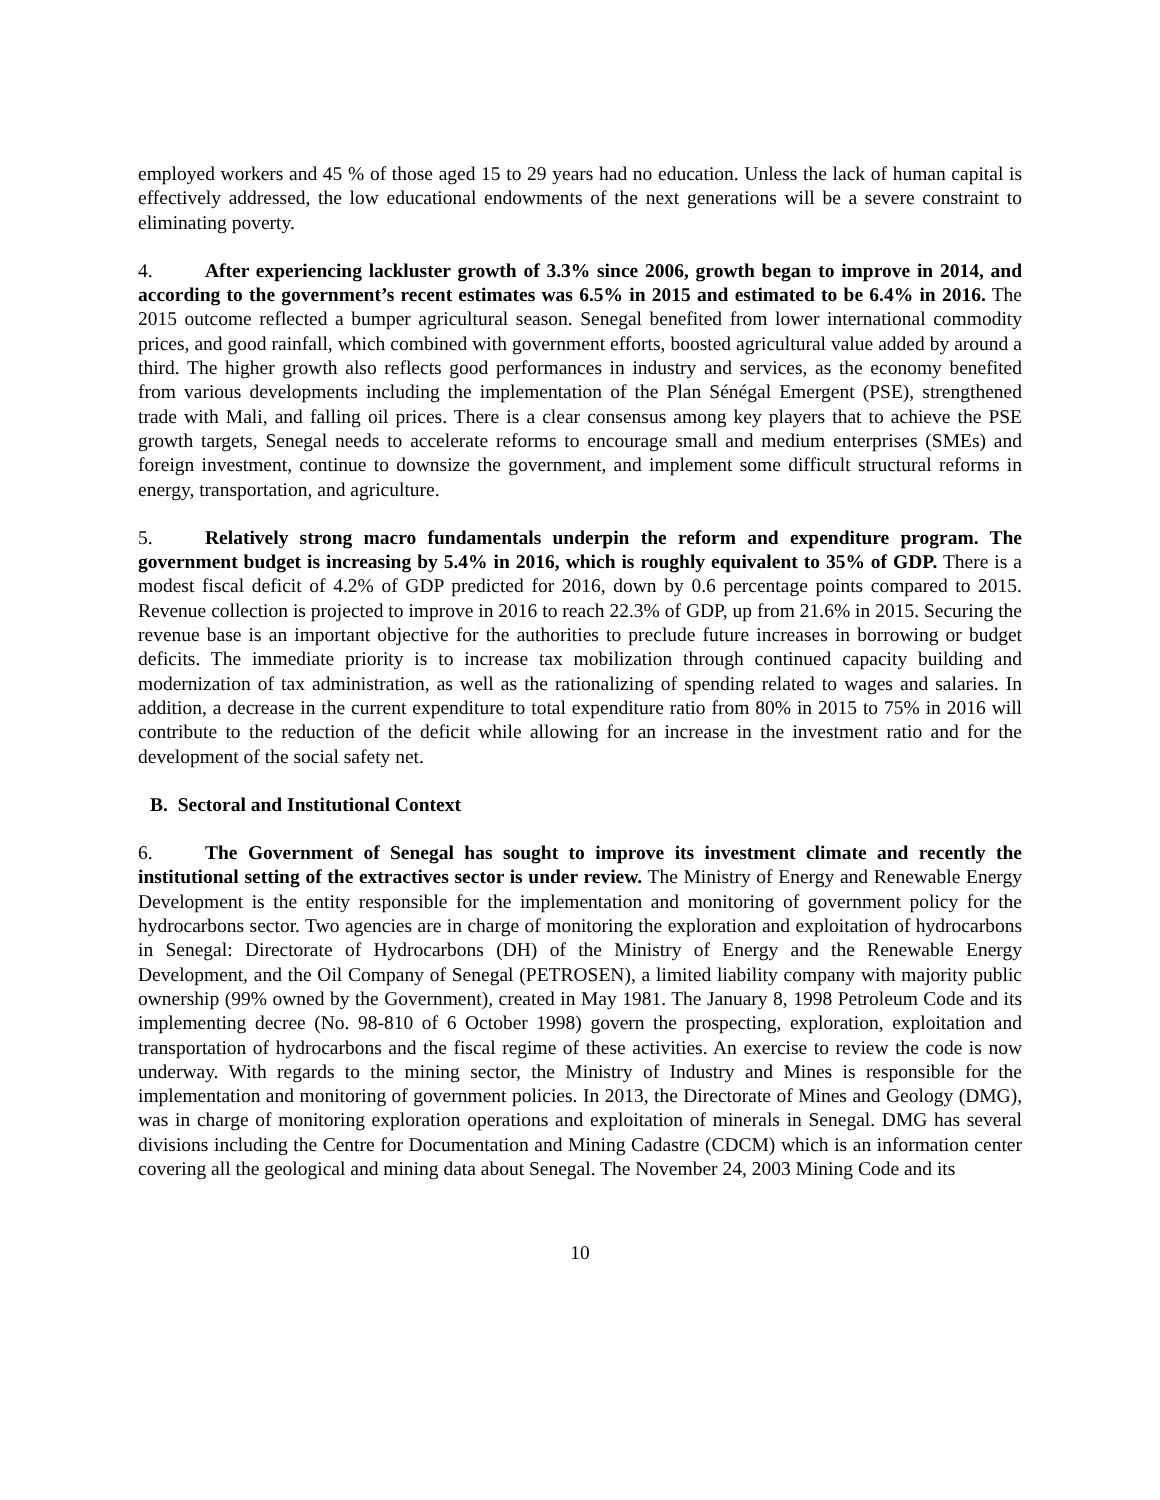employed workers and 45 % of those aged 15 to 29 years had no education. Unless the lack of human capital is effectively addressed, the low educational endowments of the next generations will be a severe constraint to eliminating poverty.
4. After experiencing lackluster growth of 3.3% since 2006, growth began to improve in 2014, and according to the government’s recent estimates was 6.5% in 2015 and estimated to be 6.4% in 2016. The 2015 outcome reflected a bumper agricultural season. Senegal benefited from lower international commodity prices, and good rainfall, which combined with government efforts, boosted agricultural value added by around a third. The higher growth also reflects good performances in industry and services, as the economy benefited from various developments including the implementation of the Plan Sénégal Emergent (PSE), strengthened trade with Mali, and falling oil prices. There is a clear consensus among key players that to achieve the PSE growth targets, Senegal needs to accelerate reforms to encourage small and medium enterprises (SMEs) and foreign investment, continue to downsize the government, and implement some difficult structural reforms in energy, transportation, and agriculture.
5. Relatively strong macro fundamentals underpin the reform and expenditure program. The government budget is increasing by 5.4% in 2016, which is roughly equivalent to 35% of GDP. There is a modest fiscal deficit of 4.2% of GDP predicted for 2016, down by 0.6 percentage points compared to 2015. Revenue collection is projected to improve in 2016 to reach 22.3% of GDP, up from 21.6% in 2015. Securing the revenue base is an important objective for the authorities to preclude future increases in borrowing or budget deficits. The immediate priority is to increase tax mobilization through continued capacity building and modernization of tax administration, as well as the rationalizing of spending related to wages and salaries. In addition, a decrease in the current expenditure to total expenditure ratio from 80% in 2015 to 75% in 2016 will contribute to the reduction of the deficit while allowing for an increase in the investment ratio and for the development of the social safety net.
B. Sectoral and Institutional Context
6. The Government of Senegal has sought to improve its investment climate and recently the institutional setting of the extractives sector is under review. The Ministry of Energy and Renewable Energy Development is the entity responsible for the implementation and monitoring of government policy for the hydrocarbons sector. Two agencies are in charge of monitoring the exploration and exploitation of hydrocarbons in Senegal: Directorate of Hydrocarbons (DH) of the Ministry of Energy and the Renewable Energy Development, and the Oil Company of Senegal (PETROSEN), a limited liability company with majority public ownership (99% owned by the Government), created in May 1981. The January 8, 1998 Petroleum Code and its implementing decree (No. 98-810 of 6 October 1998) govern the prospecting, exploration, exploitation and transportation of hydrocarbons and the fiscal regime of these activities. An exercise to review the code is now underway. With regards to the mining sector, the Ministry of Industry and Mines is responsible for the implementation and monitoring of government policies. In 2013, the Directorate of Mines and Geology (DMG), was in charge of monitoring exploration operations and exploitation of minerals in Senegal. DMG has several divisions including the Centre for Documentation and Mining Cadastre (CDCM) which is an information center covering all the geological and mining data about Senegal. The November 24, 2003 Mining Code and its
10